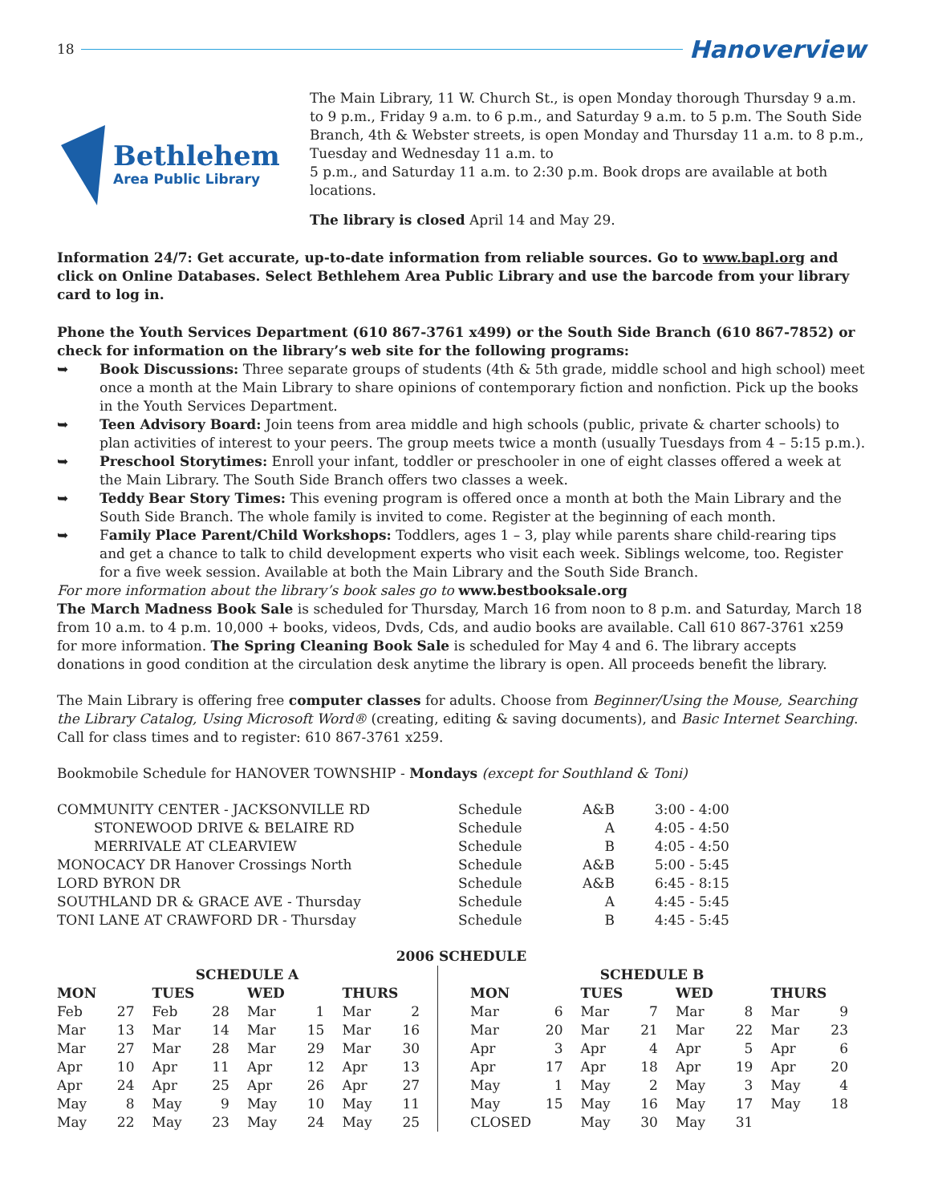18
Hanoverview
Bethlehem
Area Public Library
The Main Library, 11 W. Church St., is open Monday thorough Thursday 9 a.m. to 9 p.m., Friday 9 a.m. to 6 p.m., and Saturday 9 a.m. to 5 p.m. The South Side Branch, 4th & Webster streets, is open Monday and Thursday 11 a.m. to 8 p.m., Tuesday and Wednesday 11 a.m. to
5 p.m., and Saturday 11 a.m. to 2:30 p.m. Book drops are available at both locations.
The library is closed April 14 and May 29.
Information 24/7: Get accurate, up-to-date information from reliable sources. Go to www.bapl.org and click on Online Databases. Select Bethlehem Area Public Library and use the barcode from your library card to log in.
Phone the Youth Services Department (610 867-3761 x499) or the South Side Branch (610 867-7852) or check for information on the library’s web site for the following programs:
➥ Book Discussions: Three separate groups of students (4th & 5th grade, middle school and high school) meet once a month at the Main Library to share opinions of contemporary fiction and nonfiction. Pick up the books in the Youth Services Department.
➥ Teen Advisory Board: Join teens from area middle and high schools (public, private & charter schools) to plan activities of interest to your peers. The group meets twice a month (usually Tuesdays from 4 – 5:15 p.m.).
➥ Preschool Storytimes: Enroll your infant, toddler or preschooler in one of eight classes offered a week at the Main Library. The South Side Branch offers two classes a week.
➥ Teddy Bear Story Times: This evening program is offered once a month at both the Main Library and the South Side Branch. The whole family is invited to come. Register at the beginning of each month.
➥ Family Place Parent/Child Workshops: Toddlers, ages 1 – 3, play while parents share child-rearing tips and get a chance to talk to child development experts who visit each week. Siblings welcome, too. Register for a five week session. Available at both the Main Library and the South Side Branch.
For more information about the library’s book sales go to www.bestbooksale.org
The March Madness Book Sale is scheduled for Thursday, March 16 from noon to 8 p.m. and Saturday, March 18 from 10 a.m. to 4 p.m. 10,000 + books, videos, Dvds, Cds, and audio books are available. Call 610 867-3761 x259 for more information. The Spring Cleaning Book Sale is scheduled for May 4 and 6. The library accepts donations in good condition at the circulation desk anytime the library is open. All proceeds benefit the library.
The Main Library is offering free computer classes for adults. Choose from Beginner/Using the Mouse, Searching the Library Catalog, Using Microsoft Word® (creating, editing & saving documents), and Basic Internet Searching. Call for class times and to register: 610 867-3761 x259.
Bookmobile Schedule for HANOVER TOWNSHIP - Mondays (except for Southland & Toni)
| COMMUNITY CENTER - JACKSONVILLE RD | Schedule | A&B | 3:00 - 4:00 |
| STONEWOOD DRIVE & BELAIRE RD | Schedule | A | 4:05 - 4:50 |
| MERRIVALE AT CLEARVIEW | Schedule | B | 4:05 - 4:50 |
| MONOCACY DR Hanover Crossings North | Schedule | A&B | 5:00 - 5:45 |
| LORD BYRON DR | Schedule | A&B | 6:45 - 8:15 |
| SOUTHLAND DR & GRACE AVE - Thursday | Schedule | A | 4:45 - 5:45 |
| TONI LANE AT CRAWFORD DR - Thursday | Schedule | B | 4:45 - 5:45 |
2006 SCHEDULE
| SCHEDULE A | | | | | | | | SCHEDULE B | | | | | | | |
| --- | --- | --- | --- | --- | --- | --- | --- | --- | --- | --- | --- | --- | --- | --- | --- |
| MON | | TUES | | WED | | THURS | | MON | | TUES | | WED | | THURS | |
| Feb | 27 | Feb | 28 | Mar | 1 | Mar | 2 | Mar | 6 | Mar | 7 | Mar | 8 | Mar | 9 |
| Mar | 13 | Mar | 14 | Mar | 15 | Mar | 16 | Mar | 20 | Mar | 21 | Mar | 22 | Mar | 23 |
| Mar | 27 | Mar | 28 | Mar | 29 | Mar | 30 | Apr | 3 | Apr | 4 | Apr | 5 | Apr | 6 |
| Apr | 10 | Apr | 11 | Apr | 12 | Apr | 13 | Apr | 17 | Apr | 18 | Apr | 19 | Apr | 20 |
| Apr | 24 | Apr | 25 | Apr | 26 | Apr | 27 | May | 1 | May | 2 | May | 3 | May | 4 |
| May | 8 | May | 9 | May | 10 | May | 11 | May | 15 | May | 16 | May | 17 | May | 18 |
| May | 22 | May | 23 | May | 24 | May | 25 | CLOSED | | May | 30 | May | 31 | | |